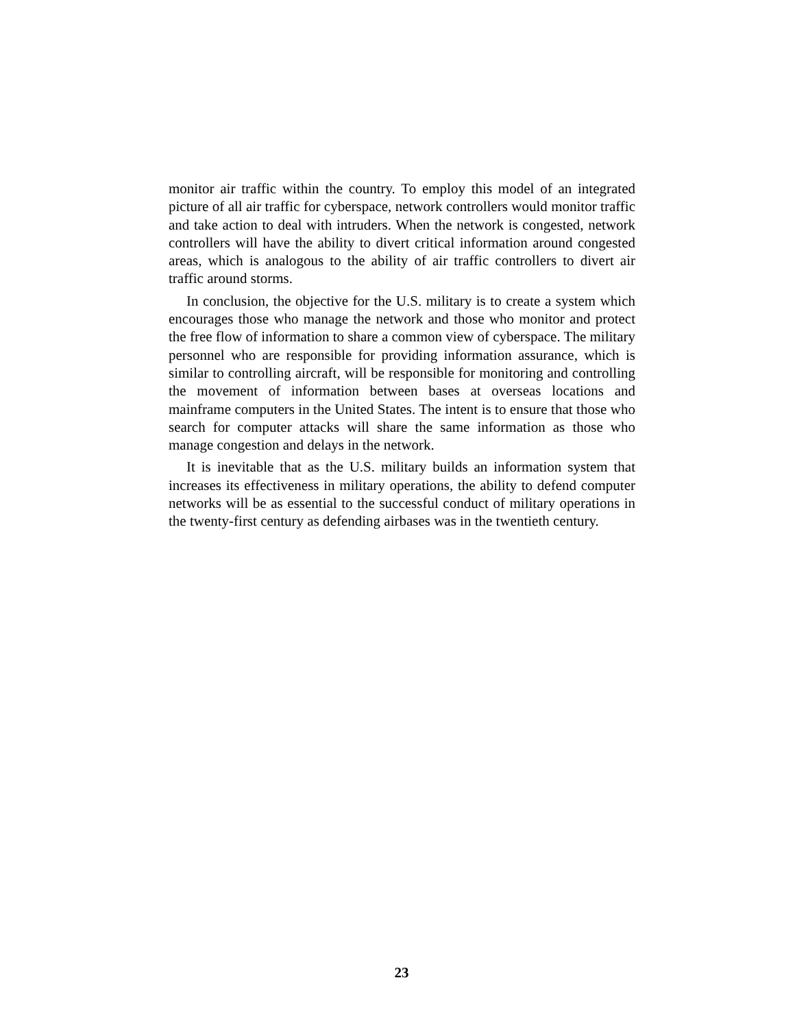monitor air traffic within the country. To employ this model of an integrated picture of all air traffic for cyberspace, network controllers would monitor traffic and take action to deal with intruders. When the network is congested, network controllers will have the ability to divert critical information around congested areas, which is analogous to the ability of air traffic controllers to divert air traffic around storms.
In conclusion, the objective for the U.S. military is to create a system which encourages those who manage the network and those who monitor and protect the free flow of information to share a common view of cyberspace. The military personnel who are responsible for providing information assurance, which is similar to controlling aircraft, will be responsible for monitoring and controlling the movement of information between bases at overseas locations and mainframe computers in the United States. The intent is to ensure that those who search for computer attacks will share the same information as those who manage congestion and delays in the network.
It is inevitable that as the U.S. military builds an information system that increases its effectiveness in military operations, the ability to defend computer networks will be as essential to the successful conduct of military operations in the twenty-first century as defending airbases was in the twentieth century.
23